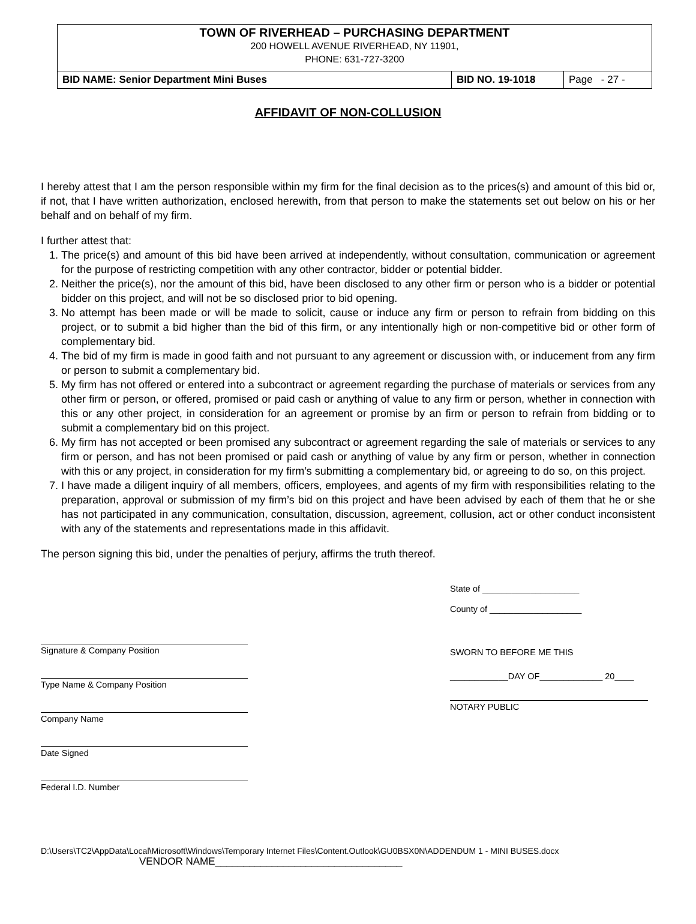TOWN OF RIVERHEAD – PURCHASING DEPARTMENT
200 HOWELL AVENUE RIVERHEAD, NY 11901,
PHONE: 631-727-3200
| BID NAME: Senior Department Mini Buses | BID NO. 19-1018 | Page - 27 - |
AFFIDAVIT OF NON-COLLUSION
I hereby attest that I am the person responsible within my firm for the final decision as to the prices(s) and amount of this bid or, if not, that I have written authorization, enclosed herewith, from that person to make the statements set out below on his or her behalf and on behalf of my firm.
I further attest that:
1. The price(s) and amount of this bid have been arrived at independently, without consultation, communication or agreement for the purpose of restricting competition with any other contractor, bidder or potential bidder.
2. Neither the price(s), nor the amount of this bid, have been disclosed to any other firm or person who is a bidder or potential bidder on this project, and will not be so disclosed prior to bid opening.
3. No attempt has been made or will be made to solicit, cause or induce any firm or person to refrain from bidding on this project, or to submit a bid higher than the bid of this firm, or any intentionally high or non-competitive bid or other form of complementary bid.
4. The bid of my firm is made in good faith and not pursuant to any agreement or discussion with, or inducement from any firm or person to submit a complementary bid.
5. My firm has not offered or entered into a subcontract or agreement regarding the purchase of materials or services from any other firm or person, or offered, promised or paid cash or anything of value to any firm or person, whether in connection with this or any other project, in consideration for an agreement or promise by an firm or person to refrain from bidding or to submit a complementary bid on this project.
6. My firm has not accepted or been promised any subcontract or agreement regarding the sale of materials or services to any firm or person, and has not been promised or paid cash or anything of value by any firm or person, whether in connection with this or any project, in consideration for my firm’s submitting a complementary bid, or agreeing to do so, on this project.
7. I have made a diligent inquiry of all members, officers, employees, and agents of my firm with responsibilities relating to the preparation, approval or submission of my firm’s bid on this project and have been advised by each of them that he or she has not participated in any communication, consultation, discussion, agreement, collusion, act or other conduct inconsistent with any of the statements and representations made in this affidavit.
The person signing this bid, under the penalties of perjury, affirms the truth thereof.
Signature & Company Position
Type Name & Company Position
Company Name
Date Signed
Federal I.D. Number
State of ____________________
County of ___________________
SWORN TO BEFORE ME THIS
____________DAY OF_____________ 20____
NOTARY PUBLIC
D:\Users\TC2\AppData\Local\Microsoft\Windows\Temporary Internet Files\Content.Outlook\GU0BSX0N\ADDENDUM 1 - MINI BUSES.docx
VENDOR NAME_________________________________